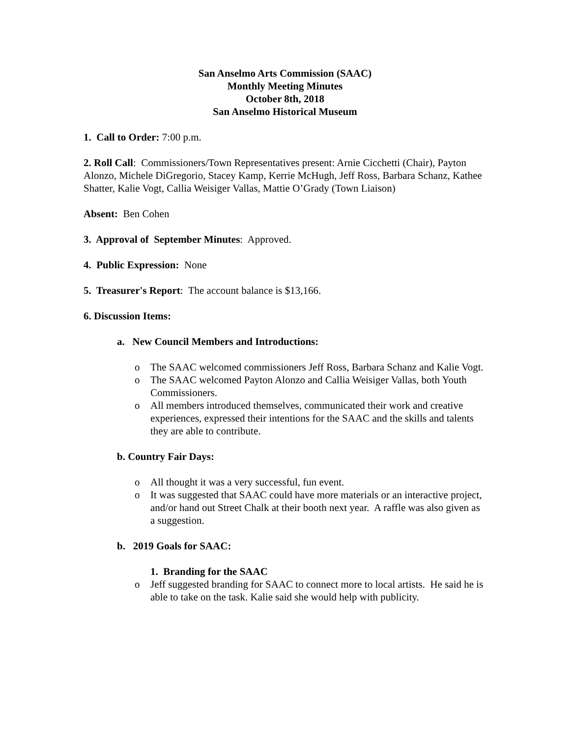San Anselmo Arts Commission (SAAC)
Monthly Meeting Minutes
October 8th, 2018
San Anselmo Historical Museum
1. Call to Order: 7:00 p.m.
2. Roll Call: Commissioners/Town Representatives present: Arnie Cicchetti (Chair), Payton Alonzo, Michele DiGregorio, Stacey Kamp, Kerrie McHugh, Jeff Ross, Barbara Schanz, Kathee Shatter, Kalie Vogt, Callia Weisiger Vallas, Mattie O’Grady (Town Liaison)
Absent: Ben Cohen
3. Approval of September Minutes: Approved.
4. Public Expression: None
5. Treasurer's Report: The account balance is $13,166.
6. Discussion Items:
a. New Council Members and Introductions:
o The SAAC welcomed commissioners Jeff Ross, Barbara Schanz and Kalie Vogt.
o The SAAC welcomed Payton Alonzo and Callia Weisiger Vallas, both Youth Commissioners.
o All members introduced themselves, communicated their work and creative experiences, expressed their intentions for the SAAC and the skills and talents they are able to contribute.
b. Country Fair Days:
o All thought it was a very successful, fun event.
o It was suggested that SAAC could have more materials or an interactive project, and/or hand out Street Chalk at their booth next year. A raffle was also given as a suggestion.
b. 2019 Goals for SAAC:
1. Branding for the SAAC
o Jeff suggested branding for SAAC to connect more to local artists. He said he is able to take on the task. Kalie said she would help with publicity.